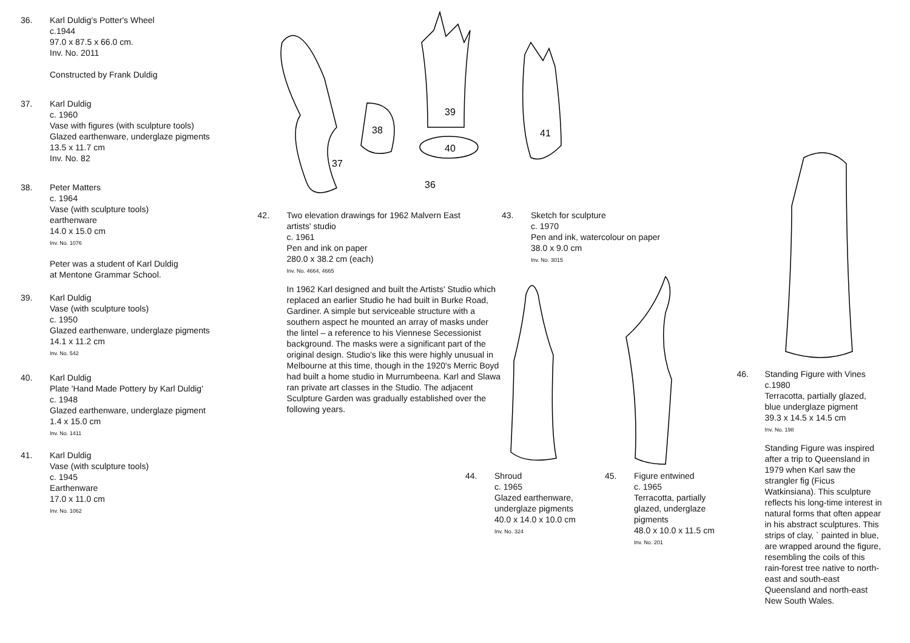36. Karl Duldig's Potter's Wheel
c.1944
97.0 x 87.5 x 66.0 cm.
Inv. No. 2011
Constructed by Frank Duldig
37. Karl Duldig
c. 1960
Vase with figures (with sculpture tools)
Glazed earthenware, underglaze pigments
13.5 x 11.7 cm
Inv. No. 82
38. Peter Matters
c. 1964
Vase (with sculpture tools)
earthenware
14.0 x 15.0 cm
Inv. No. 1076
Peter was a student of Karl Duldig
at Mentone Grammar School.
39. Karl Duldig
Vase (with sculpture tools)
c. 1950
Glazed earthenware, underglaze pigments
14.1 x 11.2 cm
Inv. No. 542
40. Karl Duldig
Plate 'Hand Made Pottery by Karl Duldig'
c. 1948
Glazed earthenware, underglaze pigment
1.4 x 15.0 cm
Inv. No. 1411
41. Karl Duldig
Vase (with sculpture tools)
c. 1945
Earthenware
17.0 x 11.0 cm
Inv. No. 1062
37
38
39
40
41
36
42. Two elevation drawings for 1962 Malvern East
artists' studio
c. 1961
Pen and ink on paper
280.0 x 38.2 cm (each)
Inv. No. 4664, 4665
In 1962 Karl designed and built the Artists' Studio which replaced an earlier Studio he had built in Burke Road, Gardiner. A simple but serviceable structure with a southern aspect he mounted an array of masks under the lintel – a reference to his Viennese Secessionist background. The masks were a significant part of the original design. Studio's like this were highly unusual in Melbourne at this time, though in the 1920's Merric Boyd had built a home studio in Murrumbeena. Karl and Slawa ran private art classes in the Studio. The adjacent Sculpture Garden was gradually established over the following years.
43. Sketch for sculpture
c. 1970
Pen and ink, watercolour on paper
38.0 x 9.0 cm
Inv. No. 3015
44. Shroud
c. 1965
Glazed earthenware,
underglaze pigments
40.0 x 14.0 x 10.0 cm
Inv. No. 324
45. Figure entwined
c. 1965
Terracotta, partially
glazed, underglaze
pigments
48.0 x 10.0 x 11.5 cm
Inv. No. 201
46. Standing Figure with Vines
c.1980
Terracotta, partially glazed, blue underglaze pigment
39.3 x 14.5 x 14.5 cm
Inv. No. 198
Standing Figure was inspired after a trip to Queensland in 1979 when Karl saw the strangler fig (Ficus Watkinsiana). This sculpture reflects his long-time interest in natural forms that often appear in his abstract sculptures. This strips of clay, ` painted in blue, are wrapped around the figure, resembling the coils of this rain-forest tree native to north-east and south-east Queensland and north-east New South Wales.